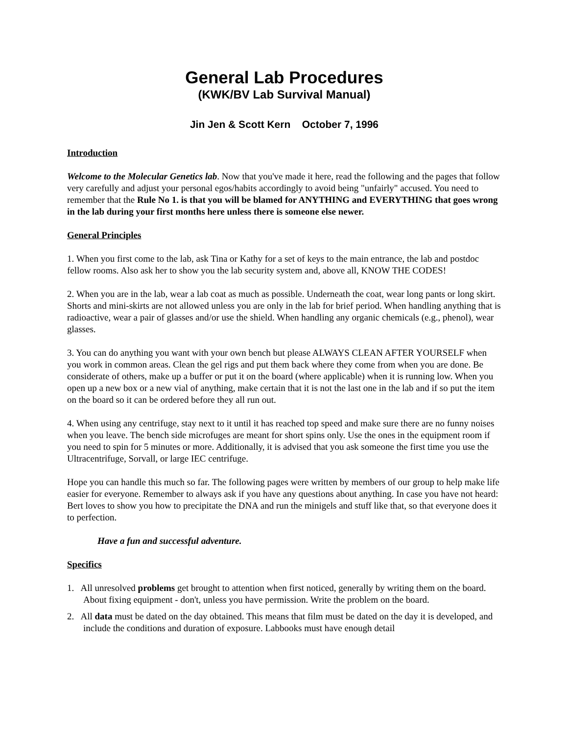General Lab Procedures
(KWK/BV Lab Survival Manual)
Jin Jen & Scott Kern October 7, 1996
Introduction
Welcome to the Molecular Genetics lab. Now that you've made it here, read the following and the pages that follow very carefully and adjust your personal egos/habits accordingly to avoid being "unfairly" accused. You need to remember that the Rule No 1. is that you will be blamed for ANYTHING and EVERYTHING that goes wrong in the lab during your first months here unless there is someone else newer.
General Principles
1. When you first come to the lab, ask Tina or Kathy for a set of keys to the main entrance, the lab and postdoc fellow rooms. Also ask her to show you the lab security system and, above all, KNOW THE CODES!
2. When you are in the lab, wear a lab coat as much as possible. Underneath the coat, wear long pants or long skirt. Shorts and mini-skirts are not allowed unless you are only in the lab for brief period. When handling anything that is radioactive, wear a pair of glasses and/or use the shield. When handling any organic chemicals (e.g., phenol), wear glasses.
3. You can do anything you want with your own bench but please ALWAYS CLEAN AFTER YOURSELF when you work in common areas. Clean the gel rigs and put them back where they come from when you are done. Be considerate of others, make up a buffer or put it on the board (where applicable) when it is running low. When you open up a new box or a new vial of anything, make certain that it is not the last one in the lab and if so put the item on the board so it can be ordered before they all run out.
4. When using any centrifuge, stay next to it until it has reached top speed and make sure there are no funny noises when you leave. The bench side microfuges are meant for short spins only. Use the ones in the equipment room if you need to spin for 5 minutes or more. Additionally, it is advised that you ask someone the first time you use the Ultracentrifuge, Sorvall, or large IEC centrifuge.
Hope you can handle this much so far. The following pages were written by members of our group to help make life easier for everyone. Remember to always ask if you have any questions about anything. In case you have not heard: Bert loves to show you how to precipitate the DNA and run the minigels and stuff like that, so that everyone does it to perfection.
Have a fun and successful adventure.
Specifics
1. All unresolved problems get brought to attention when first noticed, generally by writing them on the board. About fixing equipment - don't, unless you have permission. Write the problem on the board.
2. All data must be dated on the day obtained. This means that film must be dated on the day it is developed, and include the conditions and duration of exposure. Labbooks must have enough detail